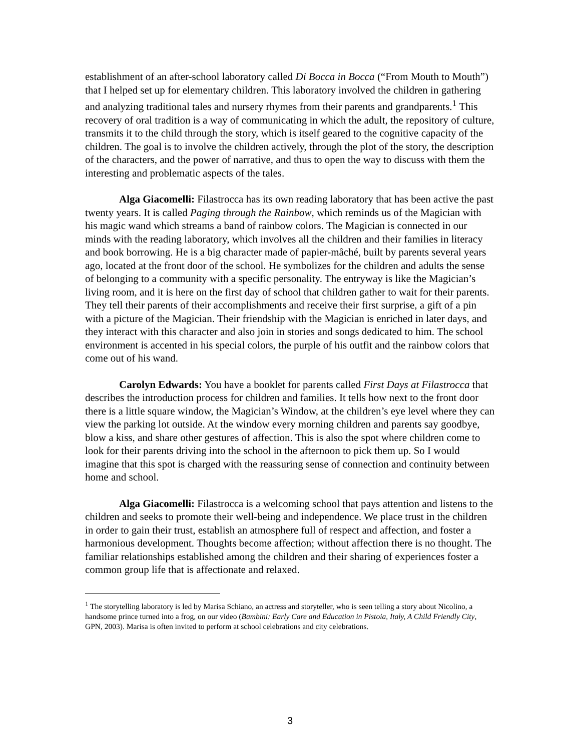establishment of an after-school laboratory called Di Bocca in Bocca (“From Mouth to Mouth”) that I helped set up for elementary children. This laboratory involved the children in gathering and analyzing traditional tales and nursery rhymes from their parents and grandparents.<sup>1</sup> This recovery of oral tradition is a way of communicating in which the adult, the repository of culture, transmits it to the child through the story, which is itself geared to the cognitive capacity of the children. The goal is to involve the children actively, through the plot of the story, the description of the characters, and the power of narrative, and thus to open the way to discuss with them the interesting and problematic aspects of the tales.
Alga Giacomelli: Filastrocca has its own reading laboratory that has been active the past twenty years. It is called Paging through the Rainbow, which reminds us of the Magician with his magic wand which streams a band of rainbow colors. The Magician is connected in our minds with the reading laboratory, which involves all the children and their families in literacy and book borrowing. He is a big character made of papier-mâché, built by parents several years ago, located at the front door of the school. He symbolizes for the children and adults the sense of belonging to a community with a specific personality. The entryway is like the Magician’s living room, and it is here on the first day of school that children gather to wait for their parents. They tell their parents of their accomplishments and receive their first surprise, a gift of a pin with a picture of the Magician. Their friendship with the Magician is enriched in later days, and they interact with this character and also join in stories and songs dedicated to him. The school environment is accented in his special colors, the purple of his outfit and the rainbow colors that come out of his wand.
Carolyn Edwards: You have a booklet for parents called First Days at Filastrocca that describes the introduction process for children and families. It tells how next to the front door there is a little square window, the Magician’s Window, at the children’s eye level where they can view the parking lot outside. At the window every morning children and parents say goodbye, blow a kiss, and share other gestures of affection. This is also the spot where children come to look for their parents driving into the school in the afternoon to pick them up. So I would imagine that this spot is charged with the reassuring sense of connection and continuity between home and school.
Alga Giacomelli: Filastrocca is a welcoming school that pays attention and listens to the children and seeks to promote their well-being and independence. We place trust in the children in order to gain their trust, establish an atmosphere full of respect and affection, and foster a harmonious development. Thoughts become affection; without affection there is no thought. The familiar relationships established among the children and their sharing of experiences foster a common group life that is affectionate and relaxed.
<sup>1</sup> The storytelling laboratory is led by Marisa Schiano, an actress and storyteller, who is seen telling a story about Nicolino, a handsome prince turned into a frog, on our video (Bambini: Early Care and Education in Pistoia, Italy, A Child Friendly City, GPN, 2003). Marisa is often invited to perform at school celebrations and city celebrations.
3